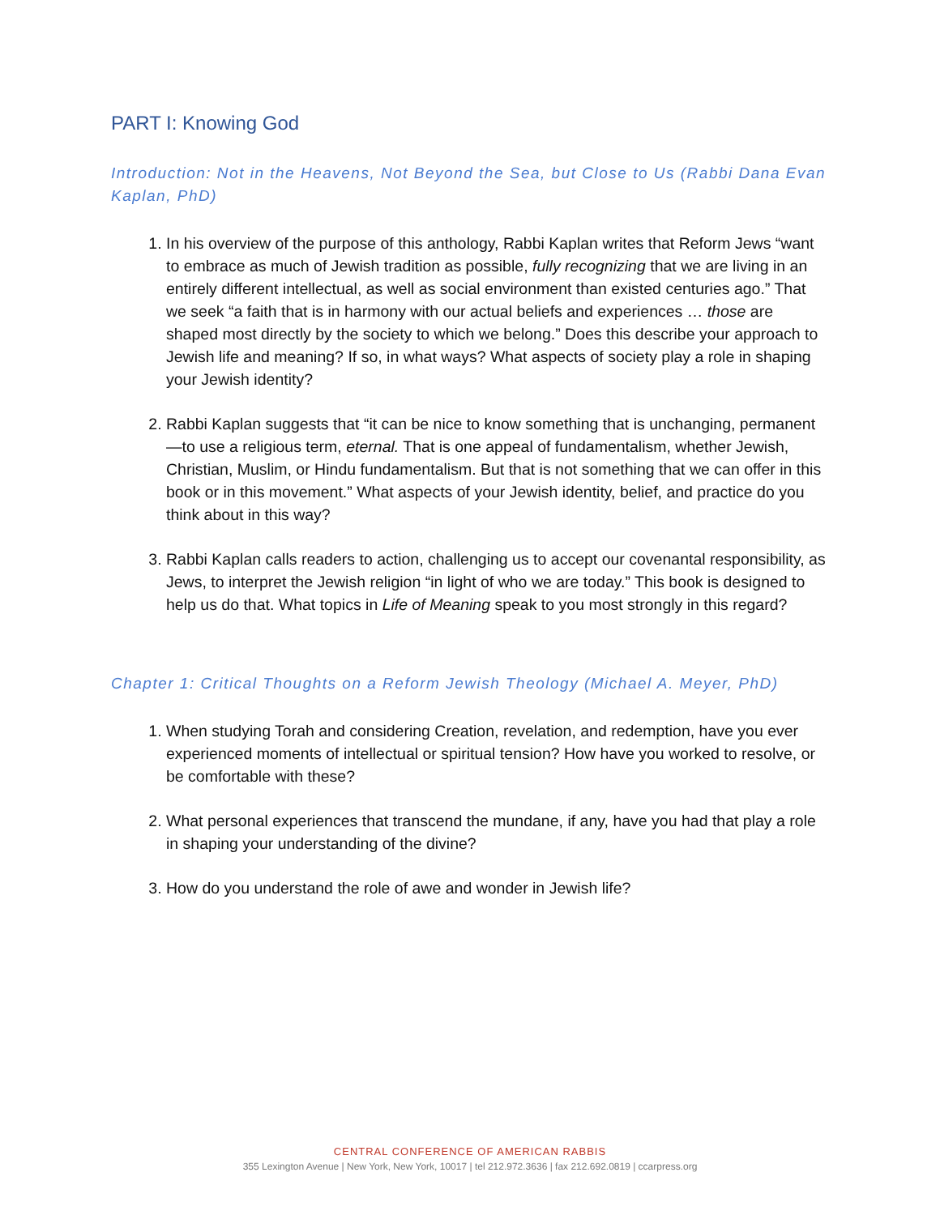PART I: Knowing God
Introduction: Not in the Heavens, Not Beyond the Sea, but Close to Us (Rabbi Dana Evan Kaplan, PhD)
1. In his overview of the purpose of this anthology, Rabbi Kaplan writes that Reform Jews “want to embrace as much of Jewish tradition as possible, fully recognizing that we are living in an entirely different intellectual, as well as social environment than existed centuries ago.” That we seek “a faith that is in harmony with our actual beliefs and experiences … those are shaped most directly by the society to which we belong.” Does this describe your approach to Jewish life and meaning? If so, in what ways? What aspects of society play a role in shaping your Jewish identity?
2. Rabbi Kaplan suggests that “it can be nice to know something that is unchanging, permanent —to use a religious term, eternal. That is one appeal of fundamentalism, whether Jewish, Christian, Muslim, or Hindu fundamentalism. But that is not something that we can offer in this book or in this movement.” What aspects of your Jewish identity, belief, and practice do you think about in this way?
3. Rabbi Kaplan calls readers to action, challenging us to accept our covenantal responsibility, as Jews, to interpret the Jewish religion “in light of who we are today.” This book is designed to help us do that. What topics in Life of Meaning speak to you most strongly in this regard?
Chapter 1: Critical Thoughts on a Reform Jewish Theology (Michael A. Meyer, PhD)
1. When studying Torah and considering Creation, revelation, and redemption, have you ever experienced moments of intellectual or spiritual tension? How have you worked to resolve, or be comfortable with these?
2. What personal experiences that transcend the mundane, if any, have you had that play a role in shaping your understanding of the divine?
3. How do you understand the role of awe and wonder in Jewish life?
CENTRAL CONFERENCE OF AMERICAN RABBIS
355 Lexington Avenue | New York, New York, 10017 | tel 212.972.3636 | fax 212.692.0819 | ccarpress.org